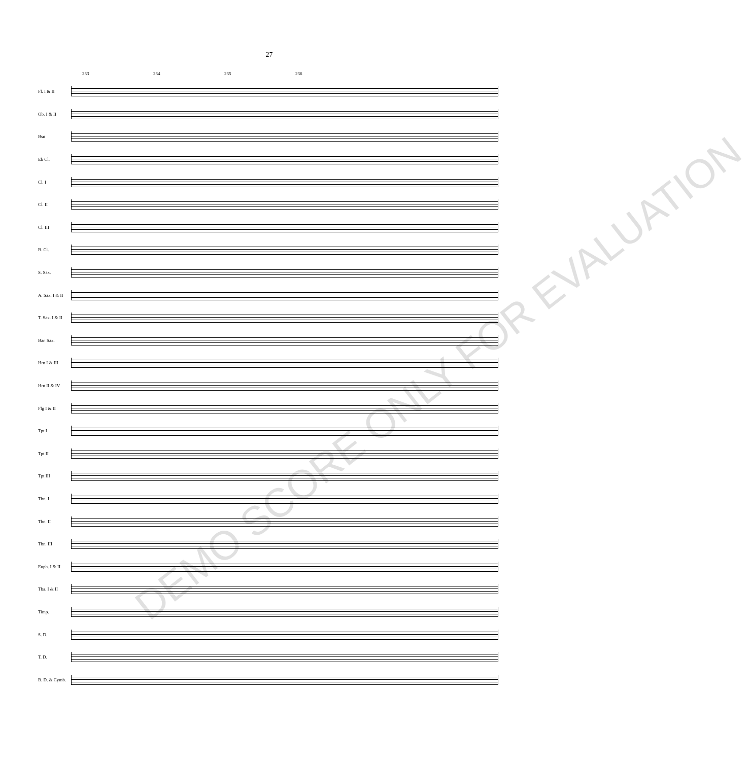27
233 234 235 236
Fl. I & II
Ob. I & II
Bsn
Eb Cl.
Cl. I
Cl. II
Cl. III
B. Cl.
S. Sax.
A. Sax. I & II
T. Sax. I & II
Bar. Sax.
Hrn I & III
Hrn II & IV
Flg I & II
Tpt I
Tpt II
Tpt III
Tbn. I
Tbn. II
Tbn. III
Euph. I & II
Tba. I & II
Timp.
S. D.
T. D.
B. D. & Cymb.
DEMO SCORE ONLY FOR EVALUATION